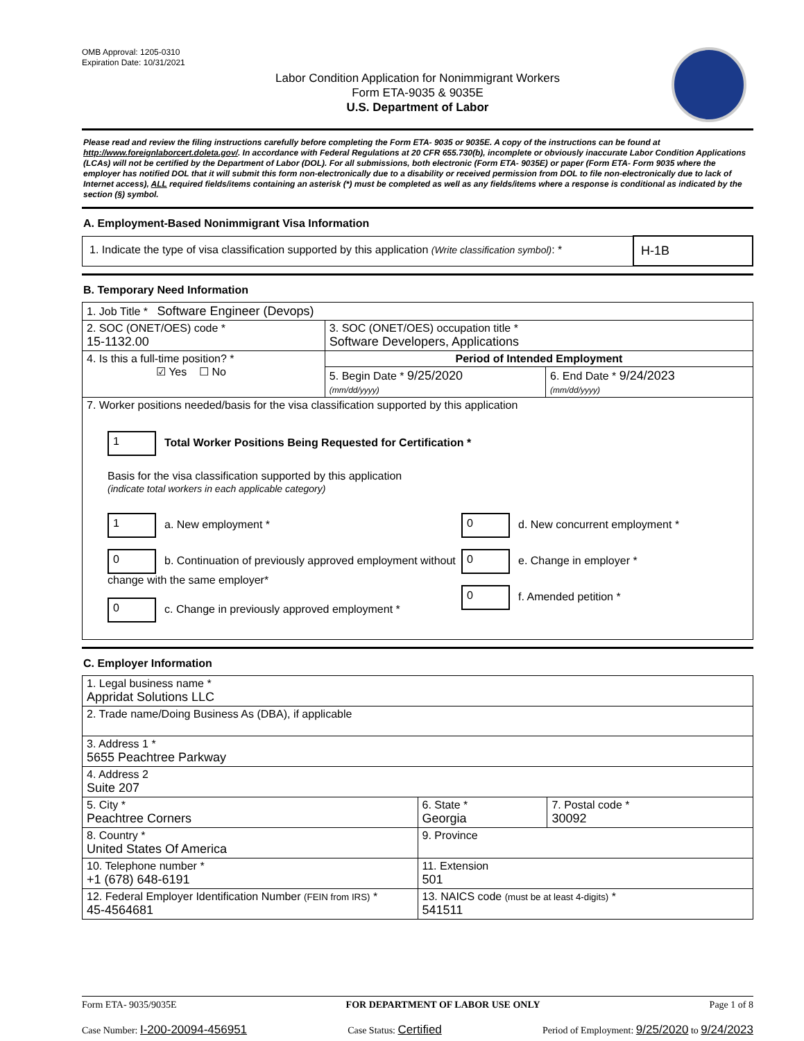OMB Approval: 1205-0310
Expiration Date: 10/31/2021
Labor Condition Application for Nonimmigrant Workers
Form ETA-9035 & 9035E
U.S. Department of Labor
Please read and review the filing instructions carefully before completing the Form ETA- 9035 or 9035E. A copy of the instructions can be found at http://www.foreignlaborcert.doleta.gov/. In accordance with Federal Regulations at 20 CFR 655.730(b), incomplete or obviously inaccurate Labor Condition Applications (LCAs) will not be certified by the Department of Labor (DOL). For all submissions, both electronic (Form ETA- 9035E) or paper (Form ETA- Form 9035 where the employer has notified DOL that it will submit this form non-electronically due to a disability or received permission from DOL to file non-electronically due to lack of Internet access), ALL required fields/items containing an asterisk (*) must be completed as well as any fields/items where a response is conditional as indicated by the section (§) symbol.
A. Employment-Based Nonimmigrant Visa Information
| 1. Indicate the type of visa classification supported by this application (Write classification symbol) : * | H-1B |
B. Temporary Need Information
| 1. Job Title * Software Engineer (Devops) | | |
| 2. SOC (ONET/OES) code * 15-1132.00 | 3. SOC (ONET/OES) occupation title * Software Developers, Applications | |
| 4. Is this a full-time position? * ☑ Yes ☐ No | Period of Intended Employment | |
| | 5. Begin Date * 9/25/2020 (mm/dd/yyyy) | 6. End Date * 9/24/2023 (mm/dd/yyyy) |
| 7. Worker positions needed/basis for the visa classification supported by this application 1 Total Worker Positions Being Requested for Certification * Basis for the visa classification supported by this application (indicate total workers in each applicable category) 1 a. New employment * 0 b. Continuation of previously approved employment without change with the same employer* 0 c. Change in previously approved employment * 0 d. New concurrent employment * 0 e. Change in employer * 0 f. Amended petition * | | |
C. Employer Information
| 1. Legal business name * Appridat Solutions LLC | | |
| 2. Trade name/Doing Business As (DBA), if applicable | | |
| 3. Address 1 * 5655 Peachtree Parkway | | |
| 4. Address 2 Suite 207 | | |
| 5. City * Peachtree Corners | 6. State * Georgia | 7. Postal code * 30092 |
| 8. Country * United States Of America | 9. Province | |
| 10. Telephone number * +1 (678) 648-6191 | 11. Extension 501 | |
| 12. Federal Employer Identification Number (FEIN from IRS) * 45-4564681 | 13. NAICS code (must be at least 4-digits) * 541511 | |
Form ETA- 9035/9035E FOR DEPARTMENT OF LABOR USE ONLY Page 1 of 8
Case Number: I-200-20094-456951 Case Status: Certified Period of Employment: 9/25/2020 to 9/24/2023